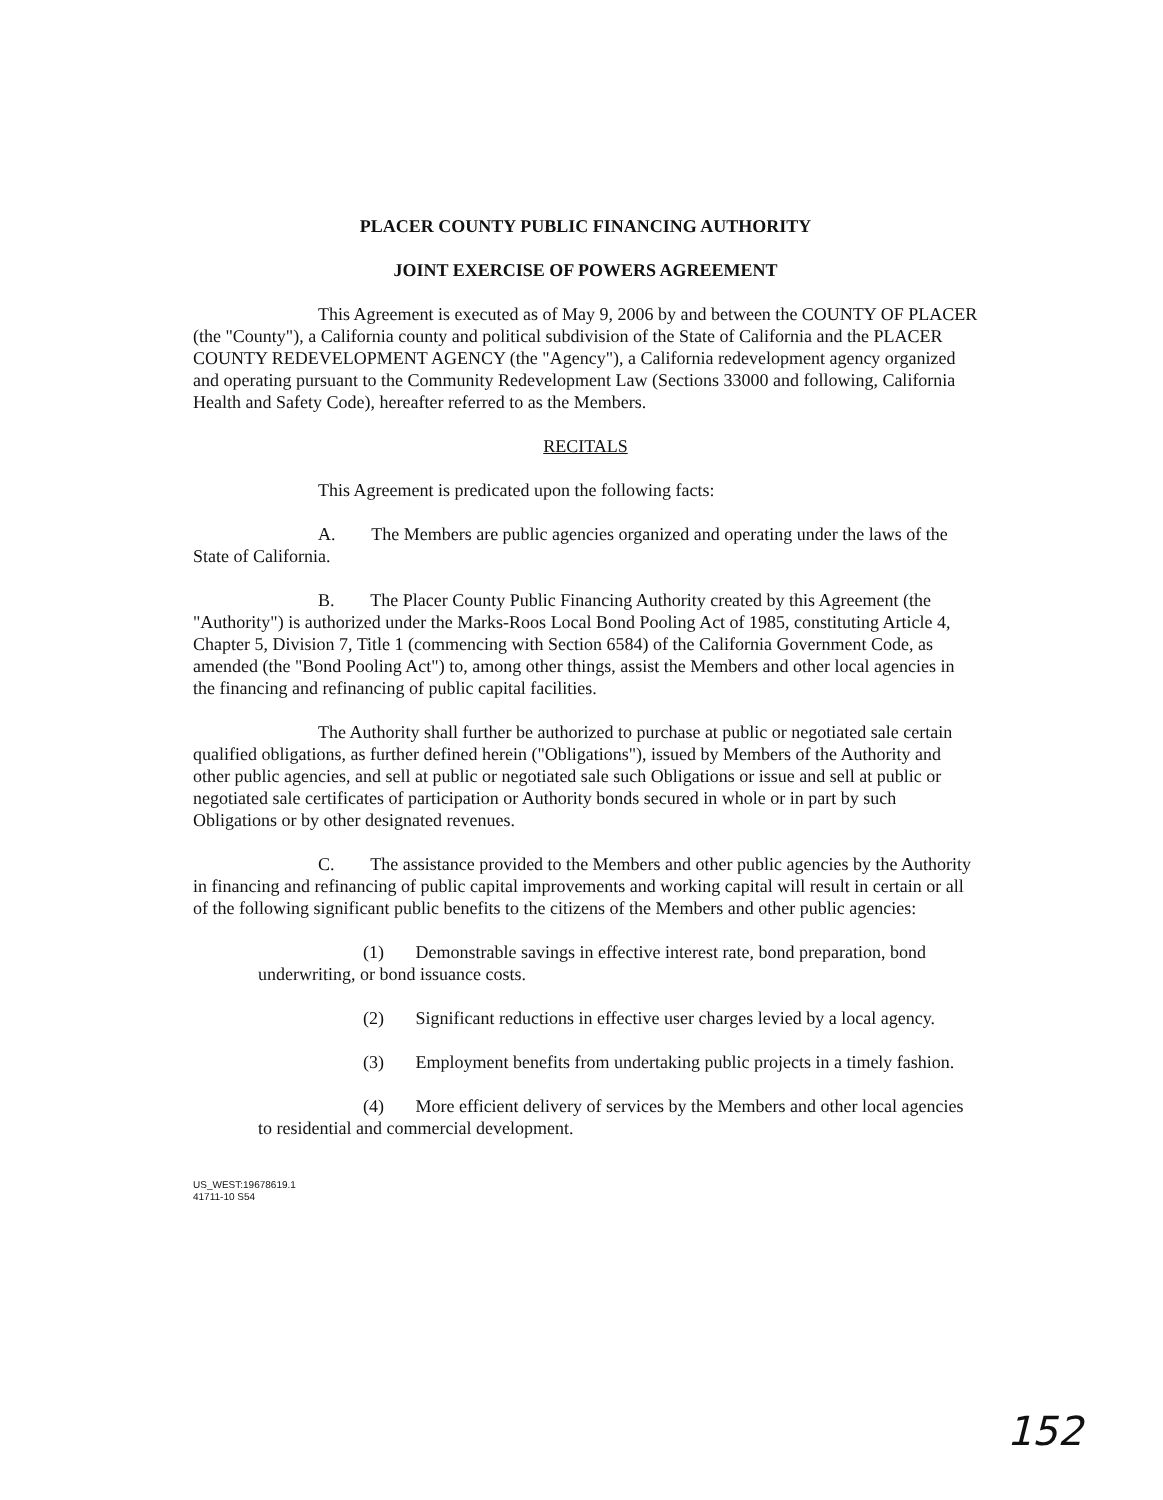PLACER COUNTY PUBLIC FINANCING AUTHORITY
JOINT EXERCISE OF POWERS AGREEMENT
This Agreement is executed as of May 9, 2006 by and between the COUNTY OF PLACER (the "County"), a California county and political subdivision of the State of California and the PLACER COUNTY REDEVELOPMENT AGENCY (the "Agency"), a California redevelopment agency organized and operating pursuant to the Community Redevelopment Law (Sections 33000 and following, California Health and Safety Code), hereafter referred to as the Members.
RECITALS
This Agreement is predicated upon the following facts:
A. The Members are public agencies organized and operating under the laws of the State of California.
B. The Placer County Public Financing Authority created by this Agreement (the "Authority") is authorized under the Marks-Roos Local Bond Pooling Act of 1985, constituting Article 4, Chapter 5, Division 7, Title 1 (commencing with Section 6584) of the California Government Code, as amended (the "Bond Pooling Act") to, among other things, assist the Members and other local agencies in the financing and refinancing of public capital facilities.
The Authority shall further be authorized to purchase at public or negotiated sale certain qualified obligations, as further defined herein ("Obligations"), issued by Members of the Authority and other public agencies, and sell at public or negotiated sale such Obligations or issue and sell at public or negotiated sale certificates of participation or Authority bonds secured in whole or in part by such Obligations or by other designated revenues.
C. The assistance provided to the Members and other public agencies by the Authority in financing and refinancing of public capital improvements and working capital will result in certain or all of the following significant public benefits to the citizens of the Members and other public agencies:
(1) Demonstrable savings in effective interest rate, bond preparation, bond underwriting, or bond issuance costs.
(2) Significant reductions in effective user charges levied by a local agency.
(3) Employment benefits from undertaking public projects in a timely fashion.
(4) More efficient delivery of services by the Members and other local agencies to residential and commercial development.
US_WEST:19678619.1
41711-10 S54
152